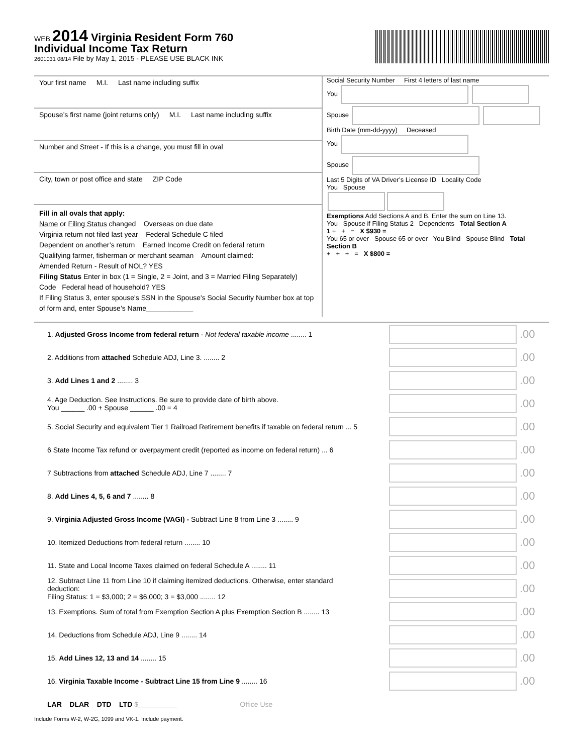WEB 2014 Virginia Resident Form 760
Individual Income Tax Return
2601031 08/14 File by May 1, 2015 - PLEASE USE BLACK INK
Your first name M.I. Last name including suffix
Spouse’s first name (joint returns only) M.I. Last name including suffix
Number and Street - If this is a change, you must fill in oval
City, town or post office and state ZIP Code
Fill in all ovals that apply:
Name or Filing Status changed Overseas on due date
Virginia return not filed last year Federal Schedule C filed
Dependent on another’s return Earned Income Credit on federal return
Qualifying farmer, fisherman or merchant seaman Amount claimed:
Amended Return - Result of NOL? YES
Filing Status Enter in box (1 = Single, 2 = Joint, and 3 = Married Filing Separately)
Code Federal head of household? YES
If Filing Status 3, enter spouse's SSN in the Spouse's Social Security Number box at top of form and, enter Spouse’s Name____________
Social Security Number First 4 letters of last name
You
Spouse
Birth Date (mm-dd-yyyy) Deceased
You
Spouse
Last 5 Digits of VA Driver’s License ID Locality Code
You Spouse
Exemptions Add Sections A and B. Enter the sum on Line 13.
You Spouse if Filing Status 2 Dependents Total Section A
1 + + = X $930 =
You 65 or over Spouse 65 or over You Blind Spouse Blind Total Section B
+ + + = X $800 =
1. Adjusted Gross Income from federal return - Not federal taxable income ........ 1 .00
2. Additions from attached Schedule ADJ, Line 3. ........ 2 .00
3. Add Lines 1 and 2 ........ 3 .00
4. Age Deduction. See Instructions. Be sure to provide date of birth above.
You ______ .00 + Spouse ______ .00 = 4 .00
5. Social Security and equivalent Tier 1 Railroad Retirement benefits if taxable on federal return ... 5 .00
6 State Income Tax refund or overpayment credit (reported as income on federal return) ... 6 .00
7 Subtractions from attached Schedule ADJ, Line 7 ........ 7 .00
8. Add Lines 4, 5, 6 and 7 ........ 8 .00
9. Virginia Adjusted Gross Income (VAGI) - Subtract Line 8 from Line 3 ........ 9 .00
10. Itemized Deductions from federal return ........ 10 .00
11. State and Local Income Taxes claimed on federal Schedule A ........ 11 .00
12. Subtract Line 11 from Line 10 if claiming itemized deductions. Otherwise, enter standard deduction:
Filing Status: 1 = $3,000; 2 = $6,000; 3 = $3,000 ........ 12 .00
13. Exemptions. Sum of total from Exemption Section A plus Exemption Section B ........ 13 .00
14. Deductions from Schedule ADJ, Line 9 ........ 14 .00
15. Add Lines 12, 13 and 14 ........ 15 .00
16. Virginia Taxable Income - Subtract Line 15 from Line 9 ........ 16 .00
LAR DLAR DTD LTD $__________ Office Use
Include Forms W-2, W-2G, 1099 and VK-1. Include payment.